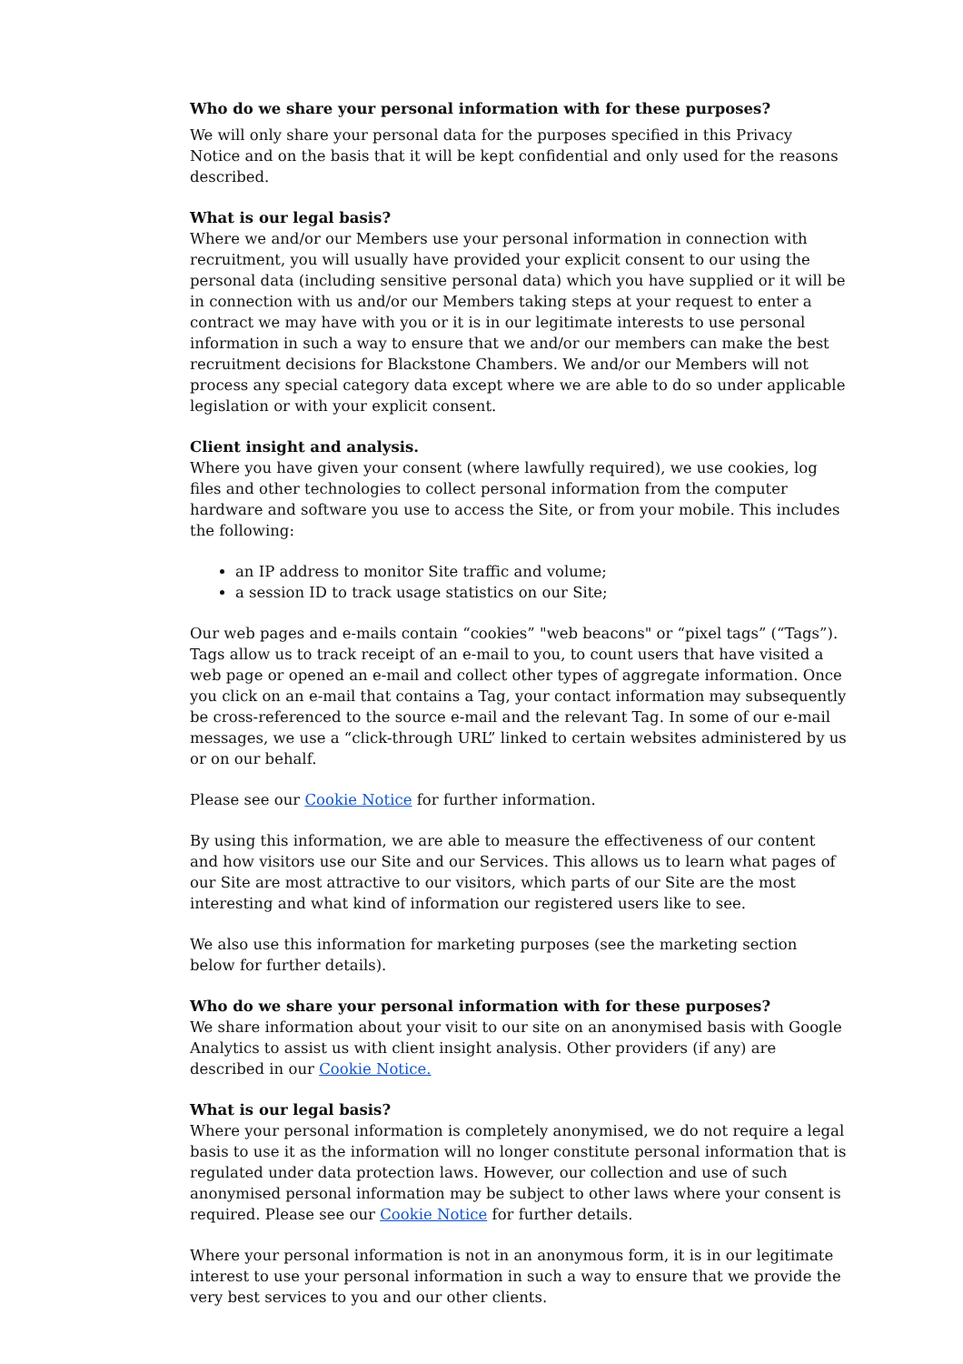Who do we share your personal information with for these purposes?
We will only share your personal data for the purposes specified in this Privacy Notice and on the basis that it will be kept confidential and only used for the reasons described.
What is our legal basis?
Where we and/or our Members use your personal information in connection with recruitment, you will usually have provided your explicit consent to our using the personal data (including sensitive personal data) which you have supplied or it will be in connection with us and/or our Members taking steps at your request to enter a contract we may have with you or it is in our legitimate interests to use personal information in such a way to ensure that we and/or our members can make the best recruitment decisions for Blackstone Chambers. We and/or our Members will not process any special category data except where we are able to do so under applicable legislation or with your explicit consent.
Client insight and analysis.
Where you have given your consent (where lawfully required), we use cookies, log files and other technologies to collect personal information from the computer hardware and software you use to access the Site, or from your mobile. This includes the following:
an IP address to monitor Site traffic and volume;
a session ID to track usage statistics on our Site;
Our web pages and e-mails contain “cookies” "web beacons" or “pixel tags” (“Tags”). Tags allow us to track receipt of an e-mail to you, to count users that have visited a web page or opened an e-mail and collect other types of aggregate information. Once you click on an e-mail that contains a Tag, your contact information may subsequently be cross-referenced to the source e-mail and the relevant Tag. In some of our e-mail messages, we use a “click-through URL” linked to certain websites administered by us or on our behalf.
Please see our Cookie Notice for further information.
By using this information, we are able to measure the effectiveness of our content and how visitors use our Site and our Services. This allows us to learn what pages of our Site are most attractive to our visitors, which parts of our Site are the most interesting and what kind of information our registered users like to see.
We also use this information for marketing purposes (see the marketing section below for further details).
Who do we share your personal information with for these purposes?
We share information about your visit to our site on an anonymised basis with Google Analytics to assist us with client insight analysis. Other providers (if any) are described in our Cookie Notice.
What is our legal basis?
Where your personal information is completely anonymised, we do not require a legal basis to use it as the information will no longer constitute personal information that is regulated under data protection laws. However, our collection and use of such anonymised personal information may be subject to other laws where your consent is required. Please see our Cookie Notice for further details.
Where your personal information is not in an anonymous form, it is in our legitimate interest to use your personal information in such a way to ensure that we provide the very best services to you and our other clients.